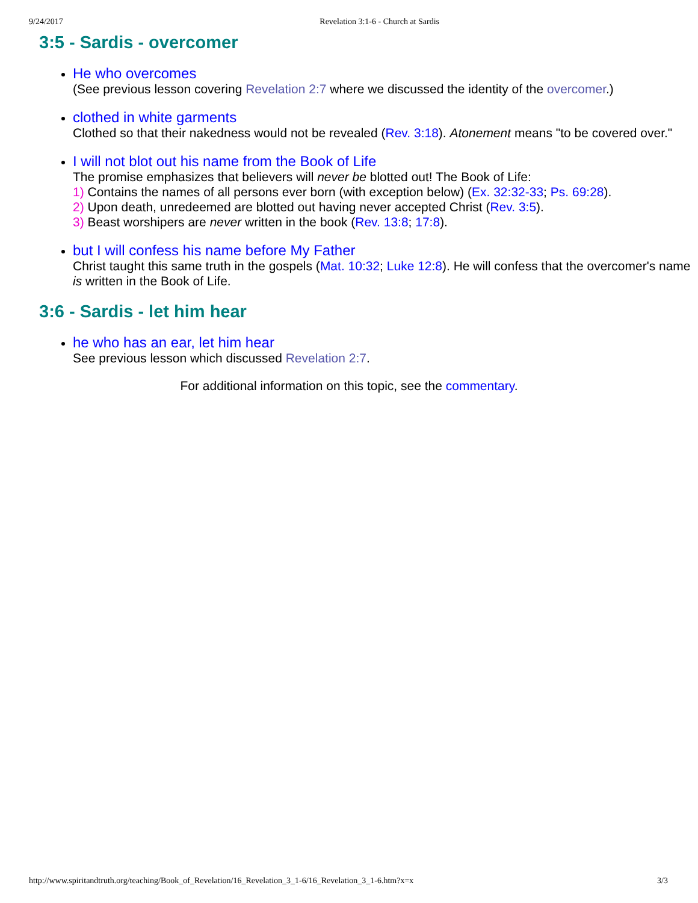9/24/2017 Revelation 3:1-6 - Church at Sardis
3:5 - Sardis - overcomer
He who overcomes
(See previous lesson covering Revelation 2:7 where we discussed the identity of the overcomer.)
clothed in white garments
Clothed so that their nakedness would not be revealed (Rev. 3:18). Atonement means "to be covered over."
I will not blot out his name from the Book of Life
The promise emphasizes that believers will never be blotted out! The Book of Life:
1) Contains the names of all persons ever born (with exception below) (Ex. 32:32-33; Ps. 69:28).
2) Upon death, unredeemed are blotted out having never accepted Christ (Rev. 3:5).
3) Beast worshipers are never written in the book (Rev. 13:8; 17:8).
but I will confess his name before My Father
Christ taught this same truth in the gospels (Mat. 10:32; Luke 12:8). He will confess that the overcomer's name is written in the Book of Life.
3:6 - Sardis - let him hear
he who has an ear, let him hear
See previous lesson which discussed Revelation 2:7.
For additional information on this topic, see the commentary.
http://www.spiritandtruth.org/teaching/Book_of_Revelation/16_Revelation_3_1-6/16_Revelation_3_1-6.htm?x=x 3/3